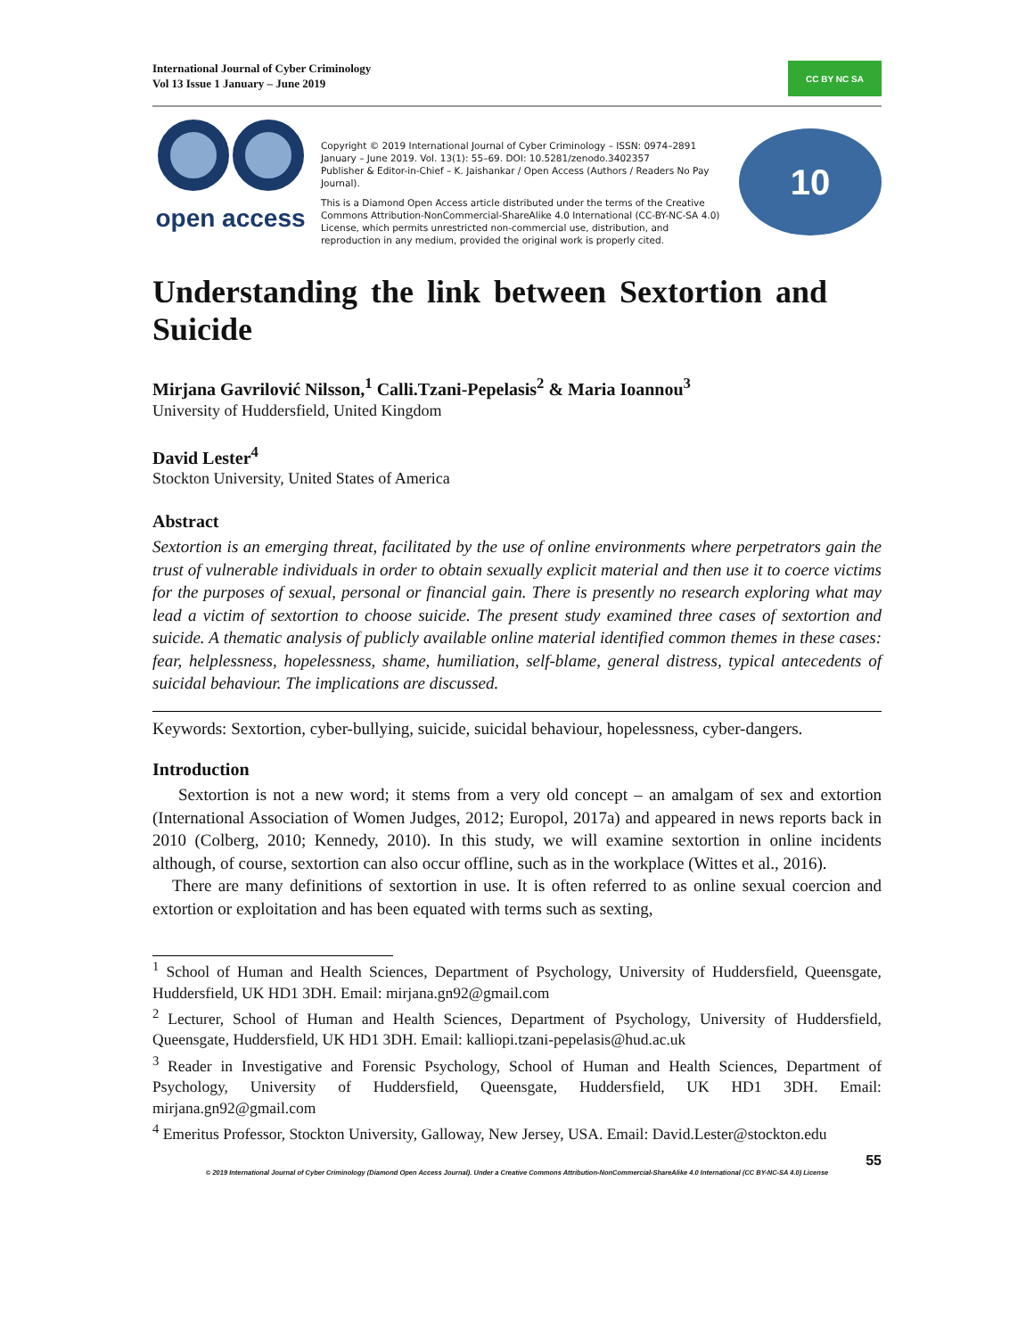International Journal of Cyber Criminology
Vol 13 Issue 1 January – June 2019
CC BY NC SA
open access
Copyright © 2019 International Journal of Cyber Criminology – ISSN: 0974–2891 January – June 2019. Vol. 13(1): 55–69. DOI: 10.5281/zenodo.3402357
Publisher & Editor-in-Chief – K. Jaishankar / Open Access (Authors / Readers No Pay Journal).
This is a Diamond Open Access article distributed under the terms of the Creative Commons Attribution-NonCommercial-ShareAlike 4.0 International (CC-BY-NC-SA 4.0) License, which permits unrestricted non-commercial use, distribution, and reproduction in any medium, provided the original work is properly cited.
10
Understanding the link between Sextortion and Suicide
Mirjana Gavrilović Nilsson,<sup>1</sup> Calli.Tzani-Pepelasis<sup>2</sup> & Maria Ioannou<sup>3</sup>
University of Huddersfield, United Kingdom
David Lester<sup>4</sup>
Stockton University, United States of America
Abstract
Sextortion is an emerging threat, facilitated by the use of online environments where perpetrators gain the trust of vulnerable individuals in order to obtain sexually explicit material and then use it to coerce victims for the purposes of sexual, personal or financial gain. There is presently no research exploring what may lead a victim of sextortion to choose suicide. The present study examined three cases of sextortion and suicide. A thematic analysis of publicly available online material identified common themes in these cases: fear, helplessness, hopelessness, shame, humiliation, self-blame, general distress, typical antecedents of suicidal behaviour. The implications are discussed.
Keywords: Sextortion, cyber-bullying, suicide, suicidal behaviour, hopelessness, cyber-dangers.
Introduction
Sextortion is not a new word; it stems from a very old concept – an amalgam of sex and extortion (International Association of Women Judges, 2012; Europol, 2017a) and appeared in news reports back in 2010 (Colberg, 2010; Kennedy, 2010). In this study, we will examine sextortion in online incidents although, of course, sextortion can also occur offline, such as in the workplace (Wittes et al., 2016).
There are many definitions of sextortion in use. It is often referred to as online sexual coercion and extortion or exploitation and has been equated with terms such as sexting,
<sup>1</sup> School of Human and Health Sciences, Department of Psychology, University of Huddersfield, Queensgate, Huddersfield, UK HD1 3DH. Email: mirjana.gn92@gmail.com
<sup>2</sup> Lecturer, School of Human and Health Sciences, Department of Psychology, University of Huddersfield, Queensgate, Huddersfield, UK HD1 3DH. Email: kalliopi.tzani-pepelasis@hud.ac.uk
<sup>3</sup> Reader in Investigative and Forensic Psychology, School of Human and Health Sciences, Department of Psychology, University of Huddersfield, Queensgate, Huddersfield, UK HD1 3DH. Email: mirjana.gn92@gmail.com
<sup>4</sup> Emeritus Professor, Stockton University, Galloway, New Jersey, USA. Email: David.Lester@stockton.edu
55
© 2019 International Journal of Cyber Criminology (Diamond Open Access Journal). Under a Creative Commons Attribution-NonCommercial-ShareAlike 4.0 International (CC BY-NC-SA 4.0) License